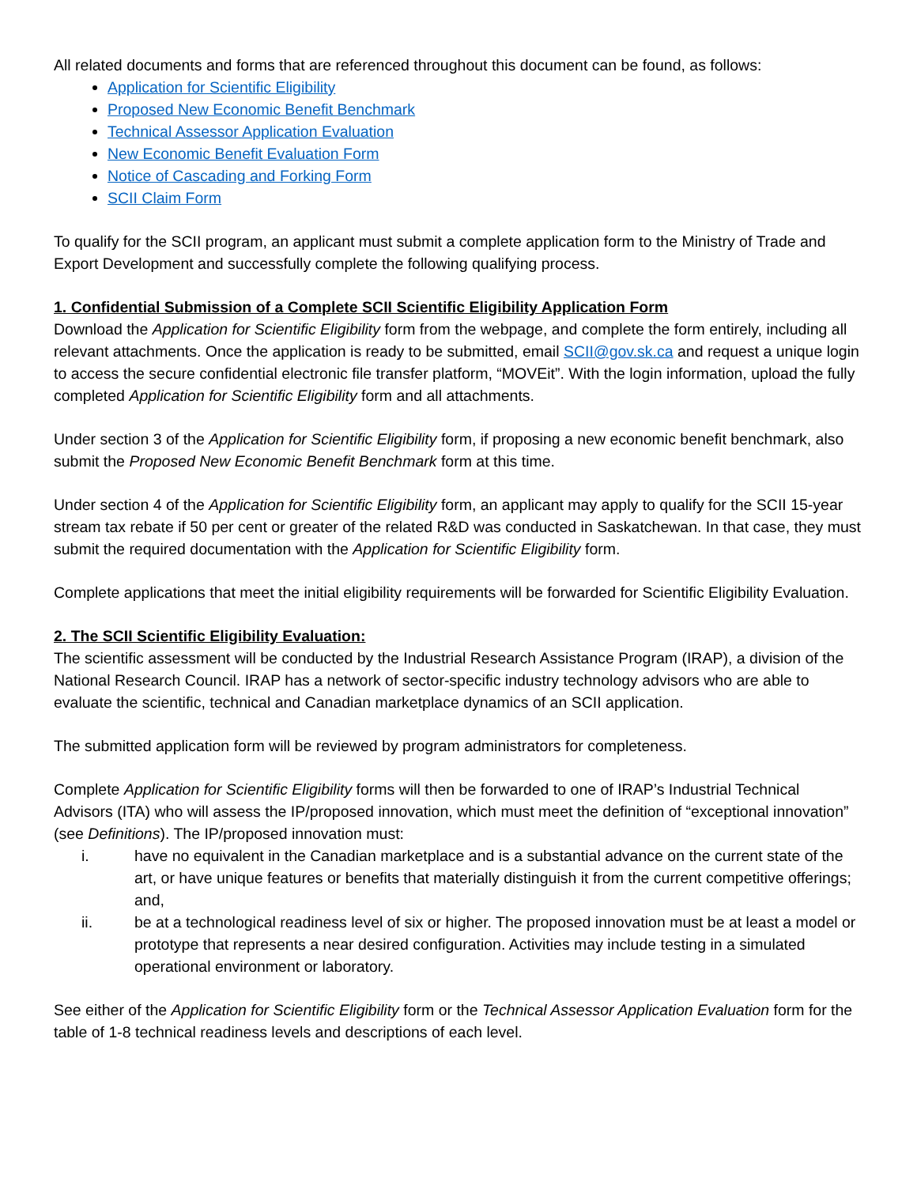All related documents and forms that are referenced throughout this document can be found, as follows:
Application for Scientific Eligibility
Proposed New Economic Benefit Benchmark
Technical Assessor Application Evaluation
New Economic Benefit Evaluation Form
Notice of Cascading and Forking Form
SCII Claim Form
To qualify for the SCII program, an applicant must submit a complete application form to the Ministry of Trade and Export Development and successfully complete the following qualifying process.
1. Confidential Submission of a Complete SCII Scientific Eligibility Application Form
Download the Application for Scientific Eligibility form from the webpage, and complete the form entirely, including all relevant attachments. Once the application is ready to be submitted, email SCII@gov.sk.ca and request a unique login to access the secure confidential electronic file transfer platform, “MOVEit”. With the login information, upload the fully completed Application for Scientific Eligibility form and all attachments.
Under section 3 of the Application for Scientific Eligibility form, if proposing a new economic benefit benchmark, also submit the Proposed New Economic Benefit Benchmark form at this time.
Under section 4 of the Application for Scientific Eligibility form, an applicant may apply to qualify for the SCII 15-year stream tax rebate if 50 per cent or greater of the related R&D was conducted in Saskatchewan. In that case, they must submit the required documentation with the Application for Scientific Eligibility form.
Complete applications that meet the initial eligibility requirements will be forwarded for Scientific Eligibility Evaluation.
2. The SCII Scientific Eligibility Evaluation:
The scientific assessment will be conducted by the Industrial Research Assistance Program (IRAP), a division of the National Research Council. IRAP has a network of sector-specific industry technology advisors who are able to evaluate the scientific, technical and Canadian marketplace dynamics of an SCII application.
The submitted application form will be reviewed by program administrators for completeness.
Complete Application for Scientific Eligibility forms will then be forwarded to one of IRAP’s Industrial Technical Advisors (ITA) who will assess the IP/proposed innovation, which must meet the definition of “exceptional innovation” (see Definitions). The IP/proposed innovation must:
i. have no equivalent in the Canadian marketplace and is a substantial advance on the current state of the art, or have unique features or benefits that materially distinguish it from the current competitive offerings; and,
ii. be at a technological readiness level of six or higher. The proposed innovation must be at least a model or prototype that represents a near desired configuration. Activities may include testing in a simulated operational environment or laboratory.
See either of the Application for Scientific Eligibility form or the Technical Assessor Application Evaluation form for the table of 1-8 technical readiness levels and descriptions of each level.